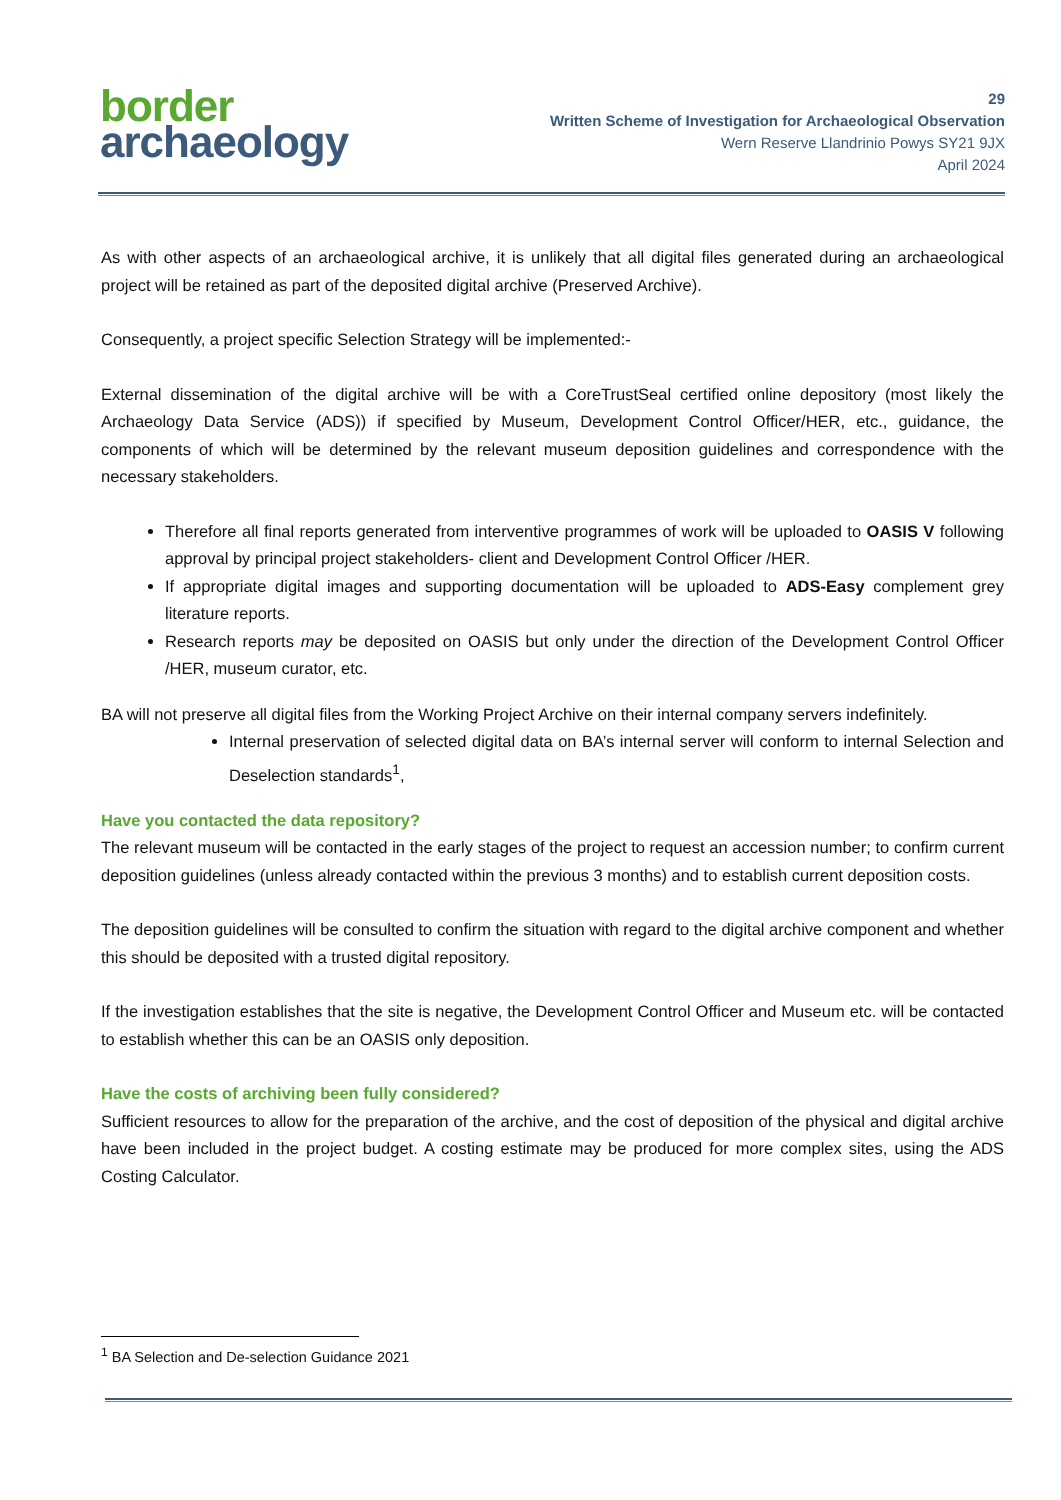border
archaeology
29
Written Scheme of Investigation for Archaeological Observation
Wern Reserve Llandrinio Powys SY21 9JX
April 2024
As with other aspects of an archaeological archive, it is unlikely that all digital files generated during an archaeological project will be retained as part of the deposited digital archive (Preserved Archive).
Consequently, a project specific Selection Strategy will be implemented:-
External dissemination of the digital archive will be with a CoreTrustSeal certified online depository (most likely the Archaeology Data Service (ADS)) if specified by Museum, Development Control Officer/HER, etc., guidance, the components of which will be determined by the relevant museum deposition guidelines and correspondence with the necessary stakeholders.
Therefore all final reports generated from interventive programmes of work will be uploaded to OASIS V following approval by principal project stakeholders- client and Development Control Officer /HER.
If appropriate digital images and supporting documentation will be uploaded to ADS-Easy complement grey literature reports.
Research reports may be deposited on OASIS but only under the direction of the Development Control Officer /HER, museum curator, etc.
BA will not preserve all digital files from the Working Project Archive on their internal company servers indefinitely.
Internal preservation of selected digital data on BA’s internal server will conform to internal Selection and Deselection standards<sup>1</sup>,
Have you contacted the data repository?
The relevant museum will be contacted in the early stages of the project to request an accession number; to confirm current deposition guidelines (unless already contacted within the previous 3 months) and to establish current deposition costs.
The deposition guidelines will be consulted to confirm the situation with regard to the digital archive component and whether this should be deposited with a trusted digital repository.
If the investigation establishes that the site is negative, the Development Control Officer and Museum etc. will be contacted to establish whether this can be an OASIS only deposition.
Have the costs of archiving been fully considered?
Sufficient resources to allow for the preparation of the archive, and the cost of deposition of the physical and digital archive have been included in the project budget. A costing estimate may be produced for more complex sites, using the ADS Costing Calculator.
<sup>1</sup> BA Selection and De-selection Guidance 2021